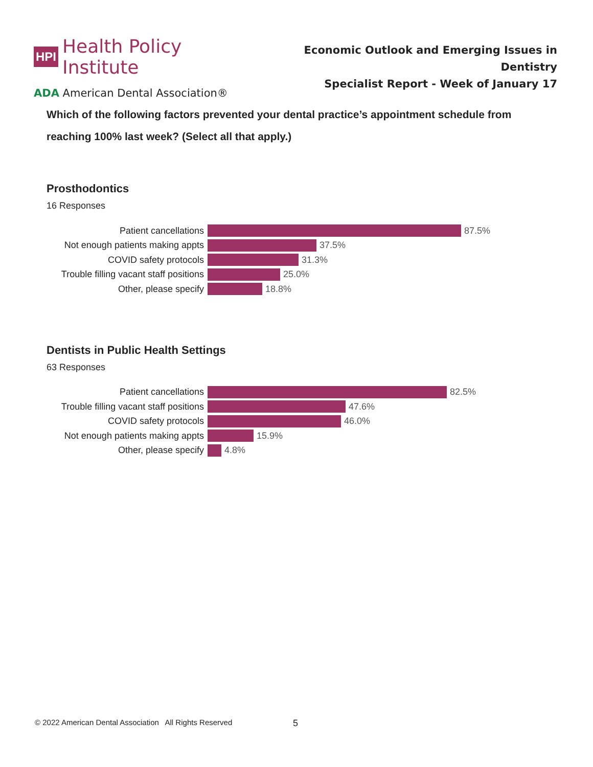HPI Health Policy Institute
ADA American Dental Association®
Economic Outlook and Emerging Issues in Dentistry
Specialist Report - Week of January 17
Which of the following factors prevented your dental practice’s appointment schedule from reaching 100% last week? (Select all that apply.)
Prosthodontics
16 Responses
Patient cancellations 87.5%
Not enough patients making appts 37.5%
COVID safety protocols 31.3%
Trouble filling vacant staff positions 25.0%
Other, please specify 18.8%
Dentists in Public Health Settings
63 Responses
Patient cancellations 82.5%
Trouble filling vacant staff positions 47.6%
COVID safety protocols 46.0%
Not enough patients making appts 15.9%
Other, please specify 4.8%
© 2022 American Dental Association All Rights Reserved
5